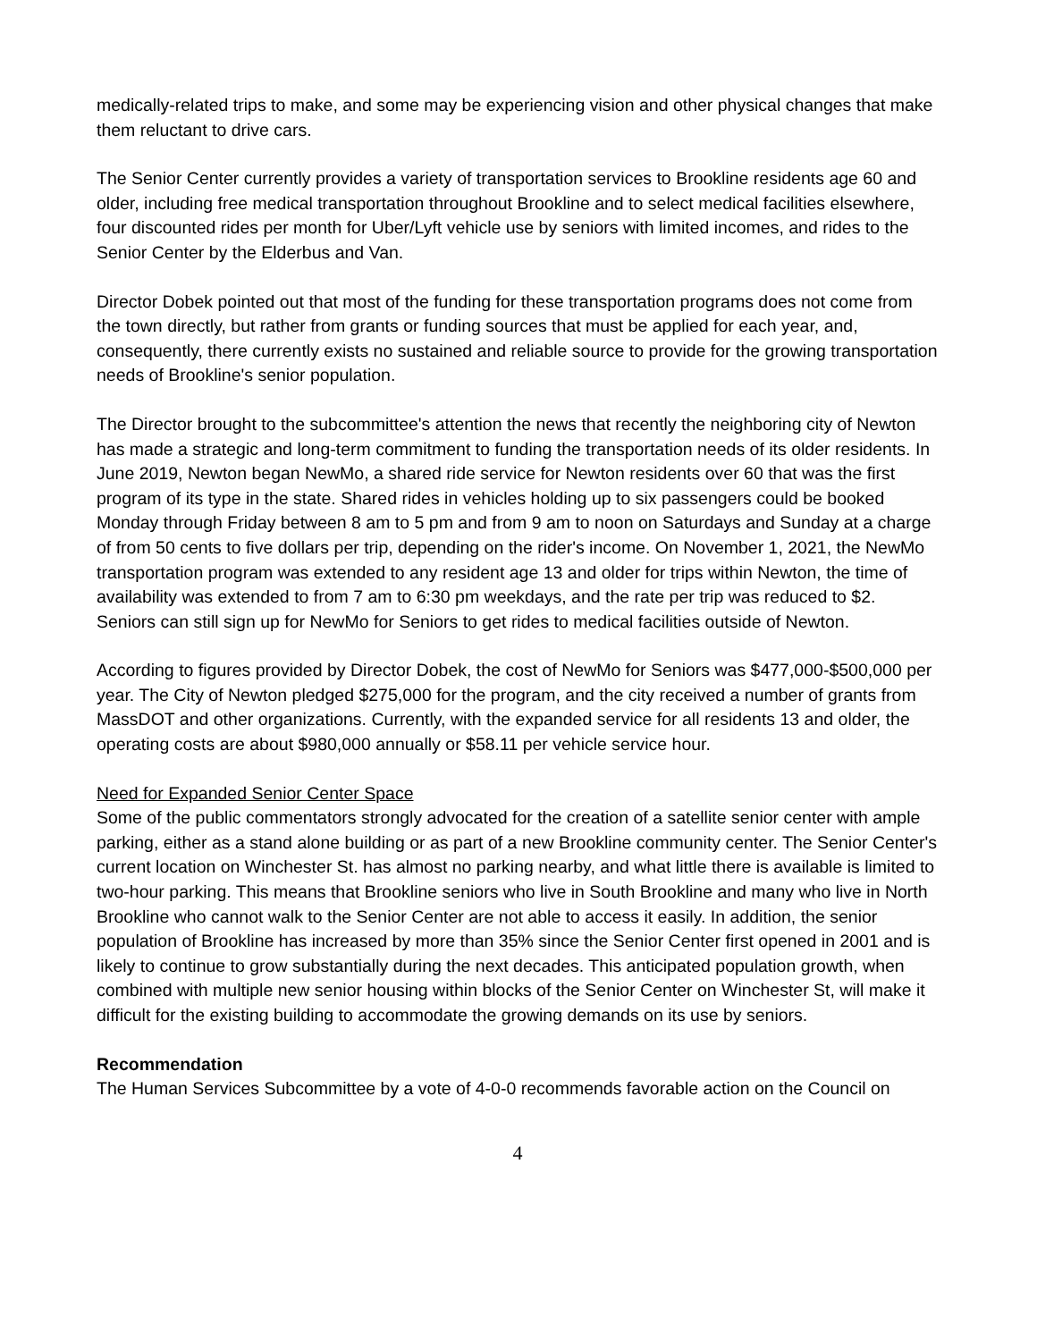medically-related trips to make, and some may be experiencing vision and other physical changes that make them reluctant to drive cars.
The Senior Center currently provides a variety of transportation services to Brookline residents age 60 and older, including free medical transportation throughout Brookline and to select medical facilities elsewhere, four discounted rides per month for Uber/Lyft vehicle use by seniors with limited incomes, and rides to the Senior Center by the Elderbus and Van.
Director Dobek pointed out that most of the funding for these transportation programs does not come from the town directly, but rather from grants or funding sources that must be applied for each year, and, consequently, there currently exists no sustained and reliable source to provide for the growing transportation needs of Brookline's senior population.
The Director brought to the subcommittee's attention the news that recently the neighboring city of Newton has made a strategic and long-term commitment to funding the transportation needs of its older residents. In June 2019, Newton began NewMo, a shared ride service for Newton residents over 60 that was the first program of its type in the state. Shared rides in vehicles holding up to six passengers could be booked Monday through Friday between 8 am to 5 pm and from 9 am to noon on Saturdays and Sunday at a charge of from 50 cents to five dollars per trip, depending on the rider's income. On November 1, 2021, the NewMo transportation program was extended to any resident age 13 and older for trips within Newton, the time of availability was extended to from 7 am to 6:30 pm weekdays, and the rate per trip was reduced to $2. Seniors can still sign up for NewMo for Seniors to get rides to medical facilities outside of Newton.
According to figures provided by Director Dobek, the cost of NewMo for Seniors was $477,000-$500,000 per year. The City of Newton pledged $275,000 for the program, and the city received a number of grants from MassDOT and other organizations. Currently, with the expanded service for all residents 13 and older, the operating costs are about $980,000 annually or $58.11 per vehicle service hour.
Need for Expanded Senior Center Space
Some of the public commentators strongly advocated for the creation of a satellite senior center with ample parking, either as a stand alone building or as part of a new Brookline community center. The Senior Center's current location on Winchester St. has almost no parking nearby, and what little there is available is limited to two-hour parking. This means that Brookline seniors who live in South Brookline and many who live in North Brookline who cannot walk to the Senior Center are not able to access it easily. In addition, the senior population of Brookline has increased by more than 35% since the Senior Center first opened in 2001 and is likely to continue to grow substantially during the next decades. This anticipated population growth, when combined with multiple new senior housing within blocks of the Senior Center on Winchester St, will make it difficult for the existing building to accommodate the growing demands on its use by seniors.
Recommendation
The Human Services Subcommittee by a vote of 4-0-0 recommends favorable action on the Council on
4